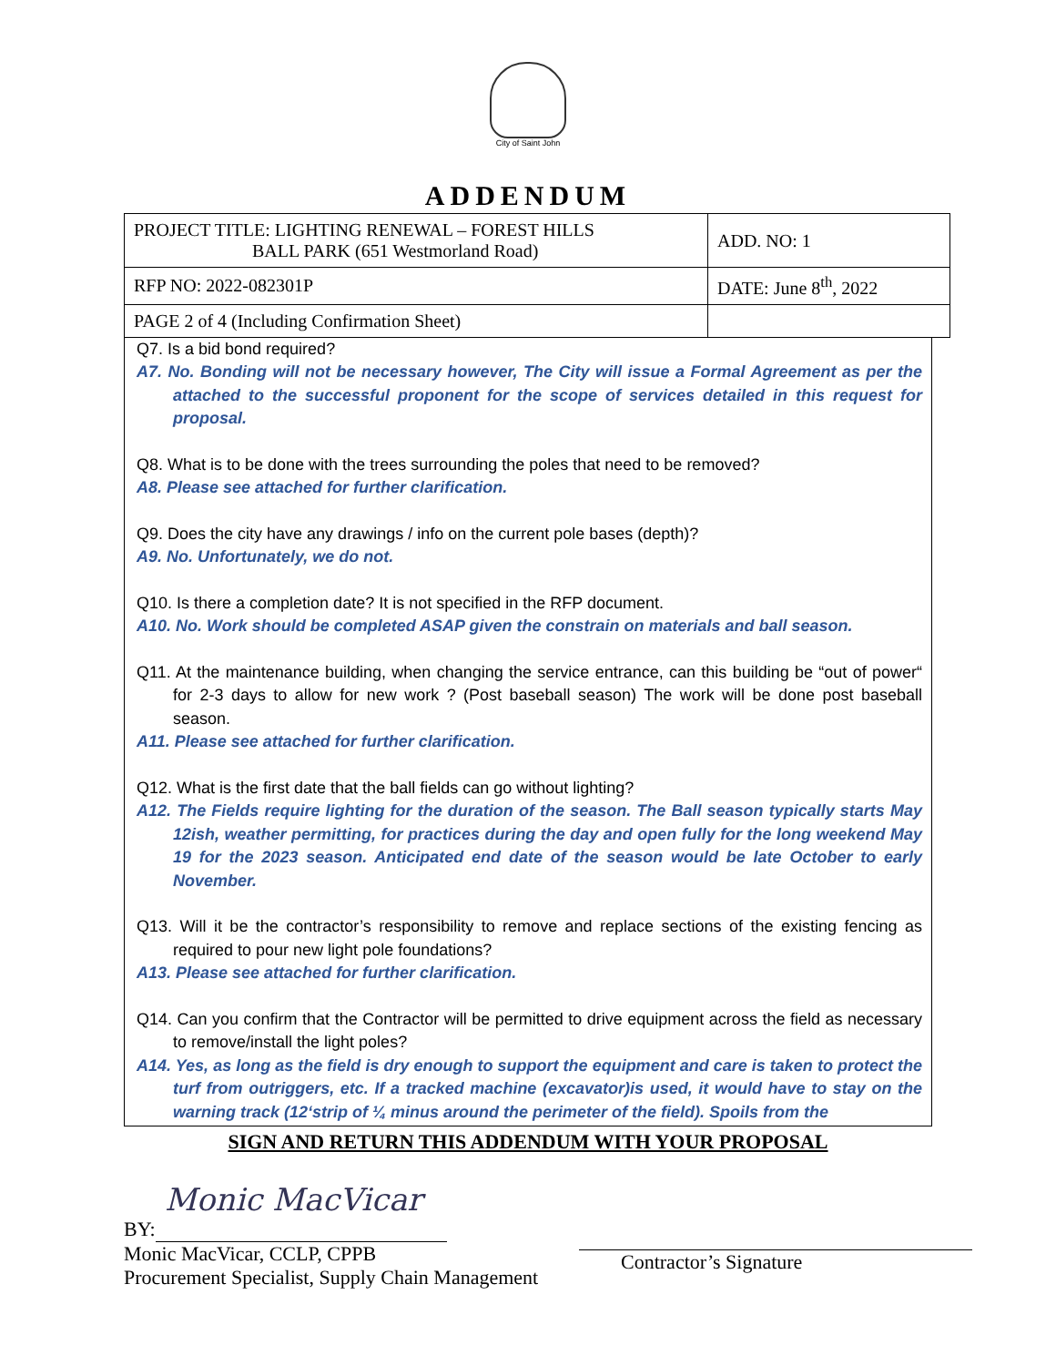City of Saint John
ADDENDUM
| PROJECT TITLE: LIGHTING RENEWAL – FOREST HILLS BALL PARK (651 Westmorland Road) | ADD. NO: 1 |
| RFP NO: 2022-082301P | DATE: June 8<sup>th</sup>, 2022 |
| PAGE 2 of 4 (Including Confirmation Sheet) | |
Q7. Is a bid bond required?
A7. No. Bonding will not be necessary however, The City will issue a Formal Agreement as per the attached to the successful proponent for the scope of services detailed in this request for proposal.
Q8. What is to be done with the trees surrounding the poles that need to be removed?
A8. Please see attached for further clarification.
Q9. Does the city have any drawings / info on the current pole bases (depth)?
A9. No. Unfortunately, we do not.
Q10. Is there a completion date? It is not specified in the RFP document.
A10. No. Work should be completed ASAP given the constrain on materials and ball season.
Q11. At the maintenance building, when changing the service entrance, can this building be “out of power“ for 2-3 days to allow for new work ? (Post baseball season) The work will be done post baseball season.
A11. Please see attached for further clarification.
Q12. What is the first date that the ball fields can go without lighting?
A12. The Fields require lighting for the duration of the season. The Ball season typically starts May 12ish, weather permitting, for practices during the day and open fully for the long weekend May 19 for the 2023 season. Anticipated end date of the season would be late October to early November.
Q13. Will it be the contractor’s responsibility to remove and replace sections of the existing fencing as required to pour new light pole foundations?
A13. Please see attached for further clarification.
Q14. Can you confirm that the Contractor will be permitted to drive equipment across the field as necessary to remove/install the light poles?
A14. Yes, as long as the field is dry enough to support the equipment and care is taken to protect the turf from outriggers, etc. If a tracked machine (excavator)is used, it would have to stay on the warning track (12‘strip of ¼ minus around the perimeter of the field). Spoils from the
SIGN AND RETURN THIS ADDENDUM WITH YOUR PROPOSAL
Monic MacVicar
BY:
Monic MacVicar, CCLP, CPPB
Procurement Specialist, Supply Chain Management
Contractor’s Signature